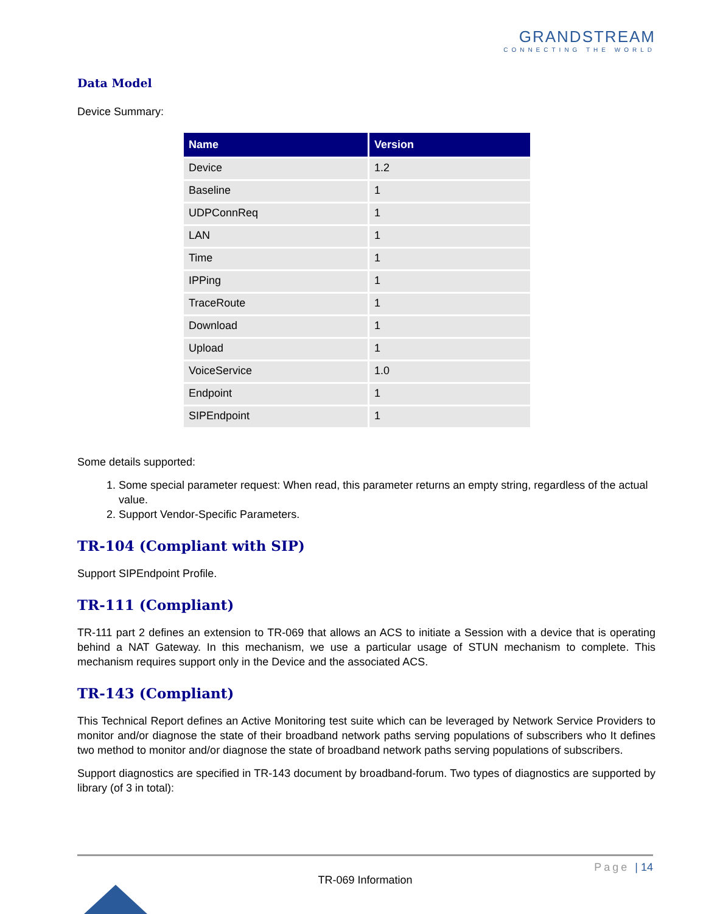GRANDSTREAM
CONNECTING THE WORLD
Data Model
Device Summary:
| Name | Version |
| --- | --- |
| Device | 1.2 |
| Baseline | 1 |
| UDPConnReq | 1 |
| LAN | 1 |
| Time | 1 |
| IPPing | 1 |
| TraceRoute | 1 |
| Download | 1 |
| Upload | 1 |
| VoiceService | 1.0 |
| Endpoint | 1 |
| SIPEndpoint | 1 |
Some details supported:
1. Some special parameter request: When read, this parameter returns an empty string, regardless of the actual value.
2. Support Vendor-Specific Parameters.
TR-104 (Compliant with SIP)
Support SIPEndpoint Profile.
TR-111 (Compliant)
TR-111 part 2 defines an extension to TR-069 that allows an ACS to initiate a Session with a device that is operating behind a NAT Gateway. In this mechanism, we use a particular usage of STUN mechanism to complete. This mechanism requires support only in the Device and the associated ACS.
TR-143 (Compliant)
This Technical Report defines an Active Monitoring test suite which can be leveraged by Network Service Providers to monitor and/or diagnose the state of their broadband network paths serving populations of subscribers who It defines two method to monitor and/or diagnose the state of broadband network paths serving populations of subscribers.
Support diagnostics are specified in TR-143 document by broadband-forum. Two types of diagnostics are supported by library (of 3 in total):
Page | 14
TR-069 Information